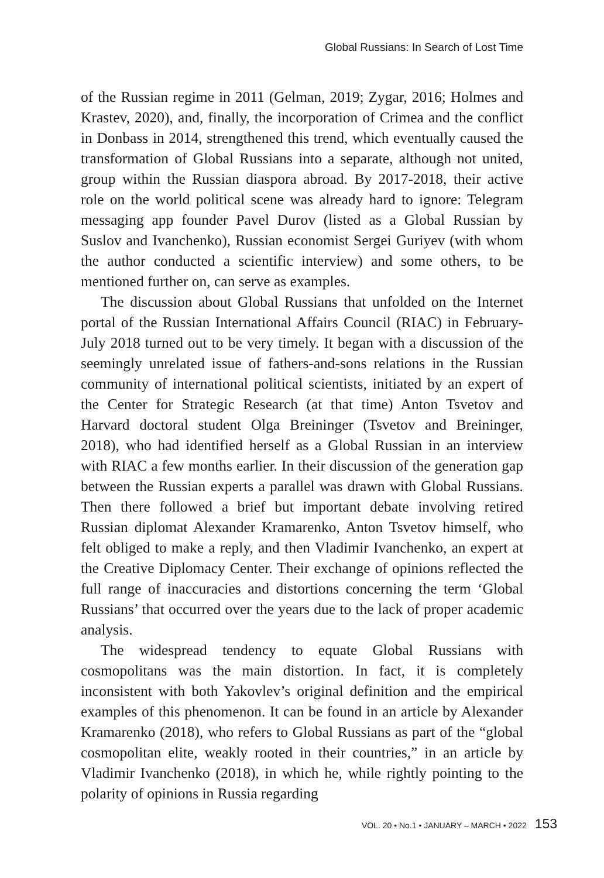Global Russians: In Search of Lost Time
of the Russian regime in 2011 (Gelman, 2019; Zygar, 2016; Holmes and Krastev, 2020), and, finally, the incorporation of Crimea and the conflict in Donbass in 2014, strengthened this trend, which eventually caused the transformation of Global Russians into a separate, although not united, group within the Russian diaspora abroad. By 2017-2018, their active role on the world political scene was already hard to ignore: Telegram messaging app founder Pavel Durov (listed as a Global Russian by Suslov and Ivanchenko), Russian economist Sergei Guriyev (with whom the author conducted a scientific interview) and some others, to be mentioned further on, can serve as examples.
The discussion about Global Russians that unfolded on the Internet portal of the Russian International Affairs Council (RIAC) in February-July 2018 turned out to be very timely. It began with a discussion of the seemingly unrelated issue of fathers-and-sons relations in the Russian community of international political scientists, initiated by an expert of the Center for Strategic Research (at that time) Anton Tsvetov and Harvard doctoral student Olga Breininger (Tsvetov and Breininger, 2018), who had identified herself as a Global Russian in an interview with RIAC a few months earlier. In their discussion of the generation gap between the Russian experts a parallel was drawn with Global Russians. Then there followed a brief but important debate involving retired Russian diplomat Alexander Kramarenko, Anton Tsvetov himself, who felt obliged to make a reply, and then Vladimir Ivanchenko, an expert at the Creative Diplomacy Center. Their exchange of opinions reflected the full range of inaccuracies and distortions concerning the term ‘Global Russians’ that occurred over the years due to the lack of proper academic analysis.
The widespread tendency to equate Global Russians with cosmopolitans was the main distortion. In fact, it is completely inconsistent with both Yakovlev’s original definition and the empirical examples of this phenomenon. It can be found in an article by Alexander Kramarenko (2018), who refers to Global Russians as part of the “global cosmopolitan elite, weakly rooted in their countries,” in an article by Vladimir Ivanchenko (2018), in which he, while rightly pointing to the polarity of opinions in Russia regarding
VOL. 20 • No.1 • JANUARY – MARCH • 2022 153